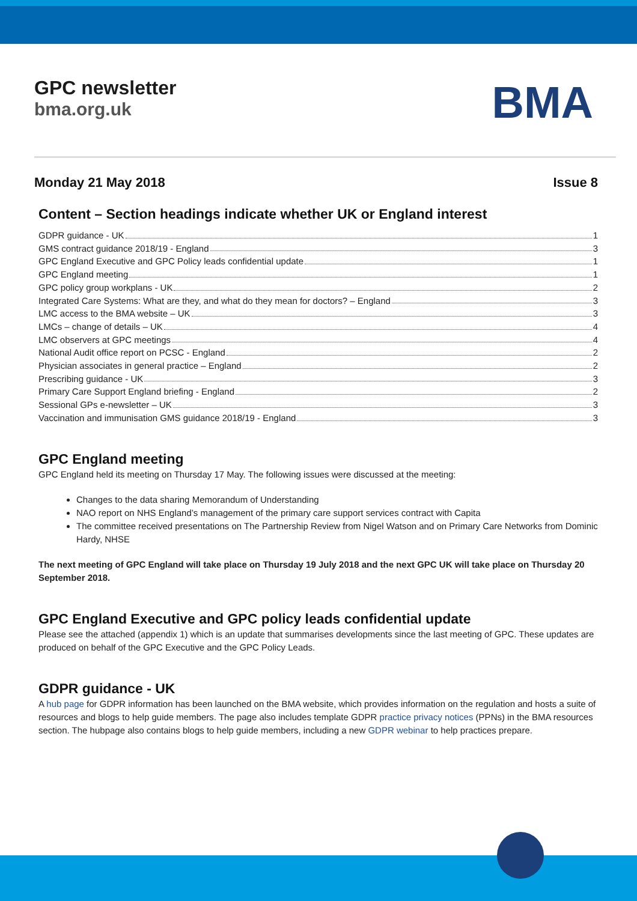GPC newsletter
bma.org.uk
BMA
Monday 21 May 2018 Issue 8
Content – Section headings indicate whether UK or England interest
GDPR guidance - UK 1
GMS contract guidance 2018/19 - England 3
GPC England Executive and GPC Policy leads confidential update 1
GPC England meeting 1
GPC policy group workplans - UK 2
Integrated Care Systems: What are they, and what do they mean for doctors? – England 3
LMC access to the BMA website – UK 3
LMCs – change of details – UK 4
LMC observers at GPC meetings 4
National Audit office report on PCSC - England 2
Physician associates in general practice – England 2
Prescribing guidance - UK 3
Primary Care Support England briefing - England 2
Sessional GPs e-newsletter – UK 3
Vaccination and immunisation GMS guidance 2018/19 - England 3
GPC England meeting
GPC England held its meeting on Thursday 17 May. The following issues were discussed at the meeting:
Changes to the data sharing Memorandum of Understanding
NAO report on NHS England’s management of the primary care support services contract with Capita
The committee received presentations on The Partnership Review from Nigel Watson and on Primary Care Networks from Dominic Hardy, NHSE
The next meeting of GPC England will take place on Thursday 19 July 2018 and the next GPC UK will take place on Thursday 20 September 2018.
GPC England Executive and GPC policy leads confidential update
Please see the attached (appendix 1) which is an update that summarises developments since the last meeting of GPC. These updates are produced on behalf of the GPC Executive and the GPC Policy Leads.
GDPR guidance - UK
A hub page for GDPR information has been launched on the BMA website, which provides information on the regulation and hosts a suite of resources and blogs to help guide members. The page also includes template GDPR practice privacy notices (PPNs) in the BMA resources section. The hubpage also contains blogs to help guide members, including a new GDPR webinar to help practices prepare.